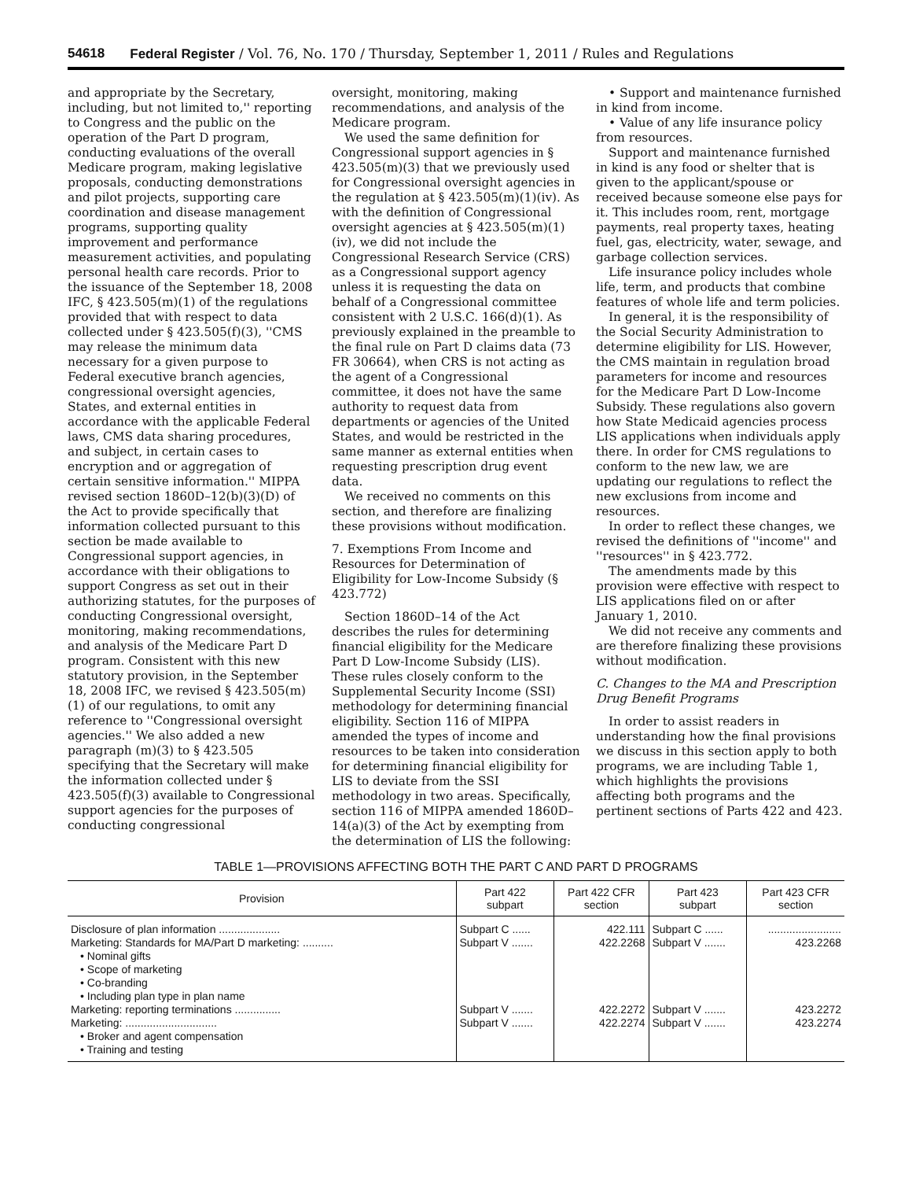54618 Federal Register / Vol. 76, No. 170 / Thursday, September 1, 2011 / Rules and Regulations
and appropriate by the Secretary, including, but not limited to,'' reporting to Congress and the public on the operation of the Part D program, conducting evaluations of the overall Medicare program, making legislative proposals, conducting demonstrations and pilot projects, supporting care coordination and disease management programs, supporting quality improvement and performance measurement activities, and populating personal health care records. Prior to the issuance of the September 18, 2008 IFC, § 423.505(m)(1) of the regulations provided that with respect to data collected under § 423.505(f)(3), ''CMS may release the minimum data necessary for a given purpose to Federal executive branch agencies, congressional oversight agencies, States, and external entities in accordance with the applicable Federal laws, CMS data sharing procedures, and subject, in certain cases to encryption and or aggregation of certain sensitive information.'' MIPPA revised section 1860D–12(b)(3)(D) of the Act to provide specifically that information collected pursuant to this section be made available to Congressional support agencies, in accordance with their obligations to support Congress as set out in their authorizing statutes, for the purposes of conducting Congressional oversight, monitoring, making recommendations, and analysis of the Medicare Part D program. Consistent with this new statutory provision, in the September 18, 2008 IFC, we revised § 423.505(m)(1) of our regulations, to omit any reference to ''Congressional oversight agencies.'' We also added a new paragraph (m)(3) to § 423.505 specifying that the Secretary will make the information collected under § 423.505(f)(3) available to Congressional support agencies for the purposes of conducting congressional
oversight, monitoring, making recommendations, and analysis of the Medicare program.
We used the same definition for Congressional support agencies in § 423.505(m)(3) that we previously used for Congressional oversight agencies in the regulation at § 423.505(m)(1)(iv). As with the definition of Congressional oversight agencies at § 423.505(m)(1)(iv), we did not include the Congressional Research Service (CRS) as a Congressional support agency unless it is requesting the data on behalf of a Congressional committee consistent with 2 U.S.C. 166(d)(1). As previously explained in the preamble to the final rule on Part D claims data (73 FR 30664), when CRS is not acting as the agent of a Congressional committee, it does not have the same authority to request data from departments or agencies of the United States, and would be restricted in the same manner as external entities when requesting prescription drug event data.
We received no comments on this section, and therefore are finalizing these provisions without modification.
7. Exemptions From Income and Resources for Determination of Eligibility for Low-Income Subsidy (§ 423.772)
Section 1860D–14 of the Act describes the rules for determining financial eligibility for the Medicare Part D Low-Income Subsidy (LIS). These rules closely conform to the Supplemental Security Income (SSI) methodology for determining financial eligibility. Section 116 of MIPPA amended the types of income and resources to be taken into consideration for determining financial eligibility for LIS to deviate from the SSI methodology in two areas. Specifically, section 116 of MIPPA amended 1860D–14(a)(3) of the Act by exempting from the determination of LIS the following:
• Support and maintenance furnished in kind from income.
• Value of any life insurance policy from resources.
Support and maintenance furnished in kind is any food or shelter that is given to the applicant/spouse or received because someone else pays for it. This includes room, rent, mortgage payments, real property taxes, heating fuel, gas, electricity, water, sewage, and garbage collection services.
Life insurance policy includes whole life, term, and products that combine features of whole life and term policies.
In general, it is the responsibility of the Social Security Administration to determine eligibility for LIS. However, the CMS maintain in regulation broad parameters for income and resources for the Medicare Part D Low-Income Subsidy. These regulations also govern how State Medicaid agencies process LIS applications when individuals apply there. In order for CMS regulations to conform to the new law, we are updating our regulations to reflect the new exclusions from income and resources.
In order to reflect these changes, we revised the definitions of ''income'' and ''resources'' in § 423.772.
The amendments made by this provision were effective with respect to LIS applications filed on or after January 1, 2010.
We did not receive any comments and are therefore finalizing these provisions without modification.
C. Changes to the MA and Prescription Drug Benefit Programs
In order to assist readers in understanding how the final provisions we discuss in this section apply to both programs, we are including Table 1, which highlights the provisions affecting both programs and the pertinent sections of Parts 422 and 423.
TABLE 1—PROVISIONS AFFECTING BOTH THE PART C AND PART D PROGRAMS
| Provision | Part 422 subpart | Part 422 CFR section | Part 423 subpart | Part 423 CFR section |
| --- | --- | --- | --- | --- |
| Disclosure of plan information .................... Marketing: Standards for MA/Part D marketing: .......... • Nominal gifts • Scope of marketing • Co-branding • Including plan type in plan name Marketing: reporting terminations ............... Marketing: .............................. • Broker and agent compensation • Training and testing | Subpart C ...... Subpart V ....... Subpart V ....... Subpart V ....... | 422.111 422.2268 422.2272 422.2274 | Subpart C ...... Subpart V ....... Subpart V ....... Subpart V ....... | ........................ 423.2268 423.2272 423.2274 |